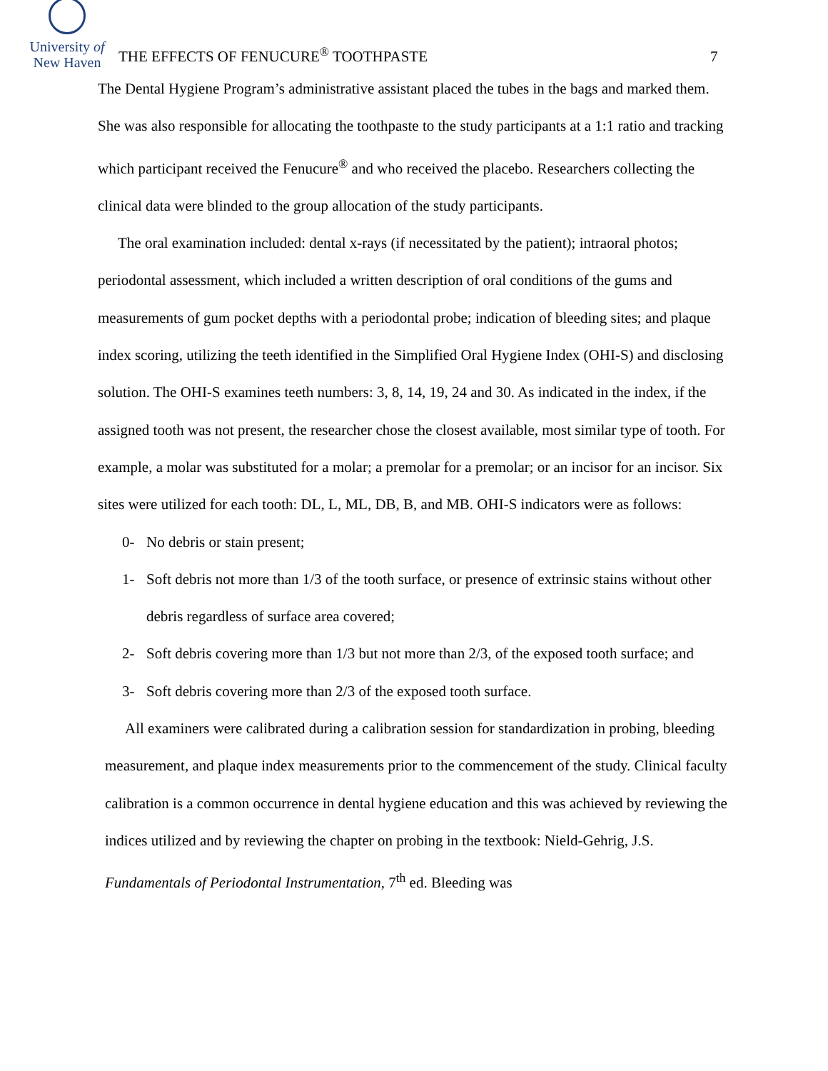University of
New Haven
THE EFFECTS OF FENUCURE<sup>®</sup> TOOTHPASTE
7
The Dental Hygiene Program’s administrative assistant placed the tubes in the bags and marked them. She was also responsible for allocating the toothpaste to the study participants at a 1:1 ratio and tracking which participant received the Fenucure<sup>®</sup> and who received the placebo. Researchers collecting the clinical data were blinded to the group allocation of the study participants.
The oral examination included: dental x-rays (if necessitated by the patient); intraoral photos; periodontal assessment, which included a written description of oral conditions of the gums and measurements of gum pocket depths with a periodontal probe; indication of bleeding sites; and plaque index scoring, utilizing the teeth identified in the Simplified Oral Hygiene Index (OHI-S) and disclosing solution. The OHI-S examines teeth numbers: 3, 8, 14, 19, 24 and 30. As indicated in the index, if the assigned tooth was not present, the researcher chose the closest available, most similar type of tooth. For example, a molar was substituted for a molar; a premolar for a premolar; or an incisor for an incisor. Six sites were utilized for each tooth: DL, L, ML, DB, B, and MB. OHI-S indicators were as follows:
0- No debris or stain present;
1- Soft debris not more than 1/3 of the tooth surface, or presence of extrinsic stains without other debris regardless of surface area covered;
2- Soft debris covering more than 1/3 but not more than 2/3, of the exposed tooth surface; and
3- Soft debris covering more than 2/3 of the exposed tooth surface.
All examiners were calibrated during a calibration session for standardization in probing, bleeding measurement, and plaque index measurements prior to the commencement of the study. Clinical faculty calibration is a common occurrence in dental hygiene education and this was achieved by reviewing the indices utilized and by reviewing the chapter on probing in the textbook: Nield-Gehrig, J.S. Fundamentals of Periodontal Instrumentation, 7<sup>th</sup> ed. Bleeding was